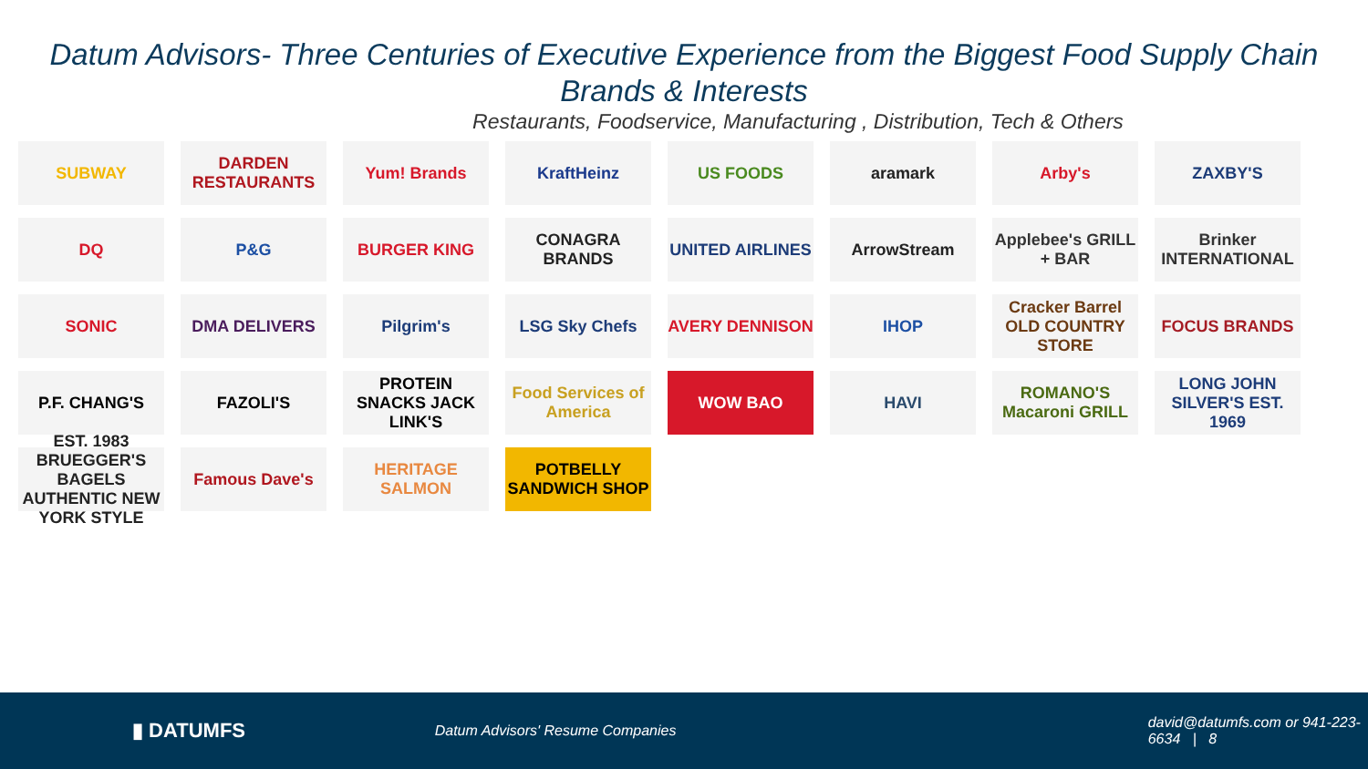Datum Advisors- Three Centuries of Executive Experience from the Biggest Food Supply Chain Brands & Interests
Restaurants, Foodservice, Manufacturing , Distribution, Tech & Others
SUBWAY
DARDEN RESTAURANTS
Yum! Brands
KraftHeinz
US FOODS
aramark
Arby's
ZAXBY'S
DQ
P&G
BURGER KING
CONAGRA BRANDS
UNITED AIRLINES
ArrowStream
Applebee's GRILL + BAR
Brinker INTERNATIONAL
SONIC
DMA DELIVERS
Pilgrim's
LSG Sky Chefs
AVERY DENNISON
IHOP
Cracker Barrel OLD COUNTRY STORE
FOCUS BRANDS
P.F. CHANG'S
FAZOLI'S
PROTEIN SNACKS JACK LINK'S
Food Services of America
WOW BAO
HAVI
ROMANO'S Macaroni GRILL
LONG JOHN SILVER'S EST. 1969
EST. 1983 BRUEGGER'S BAGELS AUTHENTIC NEW YORK STYLE
Famous Dave's
HERITAGE SALMON
POTBELLY SANDWICH SHOP
▮ DATUMFS
Datum Advisors' Resume Companies
david@datumfs.com or 941-223-6634 | 8